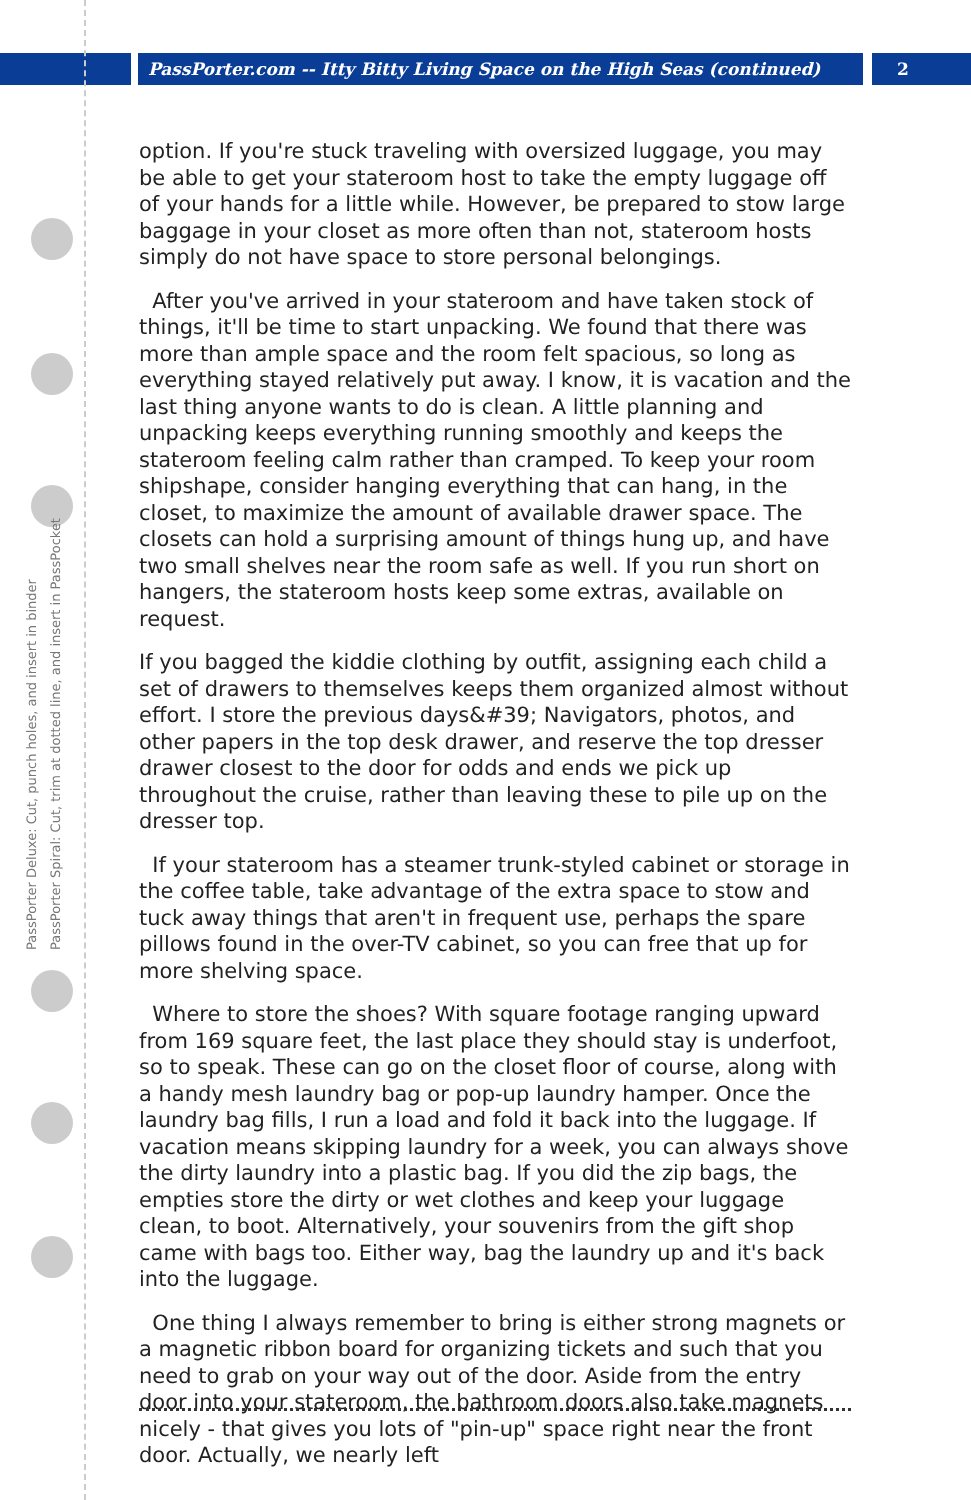PassPorter.com -- Itty Bitty Living Space on the High Seas (continued)
2
PassPorter Deluxe: Cut, punch holes, and insert in binder
PassPorter Spiral: Cut, trim at dotted line, and insert in PassPocket
option. If you're stuck traveling with oversized luggage, you may be able to get your stateroom host to take the empty luggage off of your hands for a little while. However, be prepared to stow large baggage in your closet as more often than not, stateroom hosts simply do not have space to store personal belongings.
After you've arrived in your stateroom and have taken stock of things, it'll be time to start unpacking. We found that there was more than ample space and the room felt spacious, so long as everything stayed relatively put away. I know, it is vacation and the last thing anyone wants to do is clean. A little planning and unpacking keeps everything running smoothly and keeps the stateroom feeling calm rather than cramped. To keep your room shipshape, consider hanging everything that can hang, in the closet, to maximize the amount of available drawer space. The closets can hold a surprising amount of things hung up, and have two small shelves near the room safe as well. If you run short on hangers, the stateroom hosts keep some extras, available on request.
If you bagged the kiddie clothing by outfit, assigning each child a set of drawers to themselves keeps them organized almost without effort. I store the previous days&#39; Navigators, photos, and other papers in the top desk drawer, and reserve the top dresser drawer closest to the door for odds and ends we pick up throughout the cruise, rather than leaving these to pile up on the dresser top.
If your stateroom has a steamer trunk-styled cabinet or storage in the coffee table, take advantage of the extra space to stow and tuck away things that aren't in frequent use, perhaps the spare pillows found in the over-TV cabinet, so you can free that up for more shelving space.
Where to store the shoes? With square footage ranging upward from 169 square feet, the last place they should stay is underfoot, so to speak. These can go on the closet floor of course, along with a handy mesh laundry bag or pop-up laundry hamper. Once the laundry bag fills, I run a load and fold it back into the luggage. If vacation means skipping laundry for a week, you can always shove the dirty laundry into a plastic bag. If you did the zip bags, the empties store the dirty or wet clothes and keep your luggage clean, to boot. Alternatively, your souvenirs from the gift shop came with bags too. Either way, bag the laundry up and it's back into the luggage.
One thing I always remember to bring is either strong magnets or a magnetic ribbon board for organizing tickets and such that you need to grab on your way out of the door. Aside from the entry door into your stateroom, the bathroom doors also take magnets nicely - that gives you lots of "pin-up" space right near the front door. Actually, we nearly left